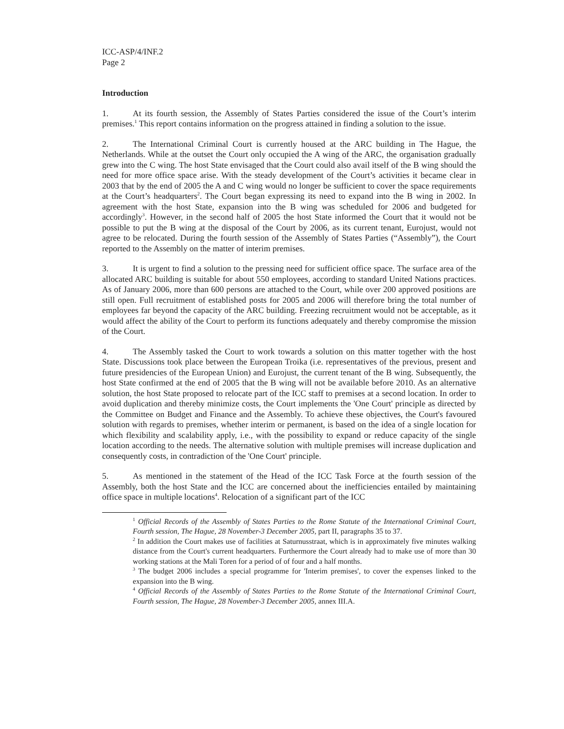ICC-ASP/4/INF.2
Page 2
Introduction
1. At its fourth session, the Assembly of States Parties considered the issue of the Court’s interim premises.<sup>1</sup> This report contains information on the progress attained in finding a solution to the issue.
2. The International Criminal Court is currently housed at the ARC building in The Hague, the Netherlands. While at the outset the Court only occupied the A wing of the ARC, the organisation gradually grew into the C wing. The host State envisaged that the Court could also avail itself of the B wing should the need for more office space arise. With the steady development of the Court’s activities it became clear in 2003 that by the end of 2005 the A and C wing would no longer be sufficient to cover the space requirements at the Court’s headquarters<sup>2</sup>. The Court began expressing its need to expand into the B wing in 2002. In agreement with the host State, expansion into the B wing was scheduled for 2006 and budgeted for accordingly<sup>3</sup>. However, in the second half of 2005 the host State informed the Court that it would not be possible to put the B wing at the disposal of the Court by 2006, as its current tenant, Eurojust, would not agree to be relocated. During the fourth session of the Assembly of States Parties (“Assembly”), the Court reported to the Assembly on the matter of interim premises.
3. It is urgent to find a solution to the pressing need for sufficient office space. The surface area of the allocated ARC building is suitable for about 550 employees, according to standard United Nations practices. As of January 2006, more than 600 persons are attached to the Court, while over 200 approved positions are still open. Full recruitment of established posts for 2005 and 2006 will therefore bring the total number of employees far beyond the capacity of the ARC building. Freezing recruitment would not be acceptable, as it would affect the ability of the Court to perform its functions adequately and thereby compromise the mission of the Court.
4. The Assembly tasked the Court to work towards a solution on this matter together with the host State. Discussions took place between the European Troika (i.e. representatives of the previous, present and future presidencies of the European Union) and Eurojust, the current tenant of the B wing. Subsequently, the host State confirmed at the end of 2005 that the B wing will not be available before 2010. As an alternative solution, the host State proposed to relocate part of the ICC staff to premises at a second location. In order to avoid duplication and thereby minimize costs, the Court implements the 'One Court' principle as directed by the Committee on Budget and Finance and the Assembly. To achieve these objectives, the Court's favoured solution with regards to premises, whether interim or permanent, is based on the idea of a single location for which flexibility and scalability apply, i.e., with the possibility to expand or reduce capacity of the single location according to the needs. The alternative solution with multiple premises will increase duplication and consequently costs, in contradiction of the 'One Court' principle.
5. As mentioned in the statement of the Head of the ICC Task Force at the fourth session of the Assembly, both the host State and the ICC are concerned about the inefficiencies entailed by maintaining office space in multiple locations<sup>4</sup>. Relocation of a significant part of the ICC
<sup>1</sup> Official Records of the Assembly of States Parties to the Rome Statute of the International Criminal Court, Fourth session, The Hague, 28 November-3 December 2005, part II, paragraphs 35 to 37.
<sup>2</sup> In addition the Court makes use of facilities at Saturnusstraat, which is in approximately five minutes walking distance from the Court's current headquarters. Furthermore the Court already had to make use of more than 30 working stations at the Mali Toren for a period of of four and a half months.
<sup>3</sup> The budget 2006 includes a special programme for 'Interim premises', to cover the expenses linked to the expansion into the B wing.
<sup>4</sup> Official Records of the Assembly of States Parties to the Rome Statute of the International Criminal Court, Fourth session, The Hague, 28 November-3 December 2005, annex III.A.